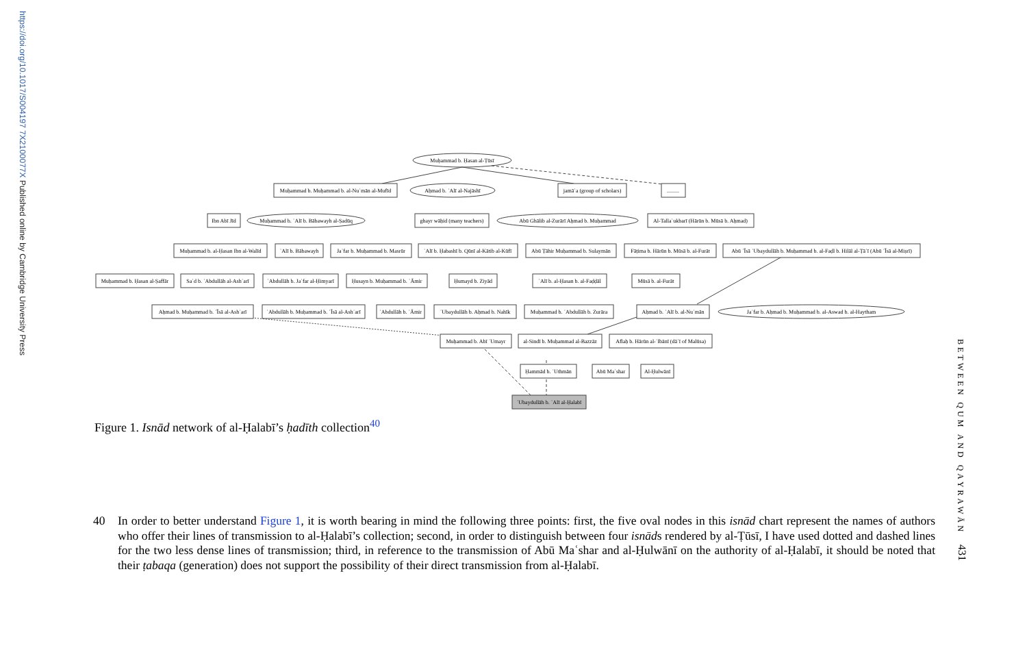https://doi.org/10.1017/S004197 7X2100077X Published online by Cambridge University Press
Muḥammad b. Ḥasan al-Ṭūsī
Muḥammad b. Muḥammad b. al-Nuʿmān al-Mufīd
Aḥmad b. ʿAlī al-Najāshī
jamāʿa (group of scholars)
.........
Ibn Abī Jīd
Muḥammad b. ʿAlī b. Bābawayh al-Ṣadūq
ghayr wāḥid (many teachers)
Abū Ghālib al-Zurārī Aḥmad b. Muḥammad
Al-Tallaʿukbarī (Hārūn b. Mūsā b. Aḥmad)
Muḥammad b. al-Ḥasan Ibn al-Walīd
ʿAlī b. Bābawayh
Jaʿfar b. Muḥammad b. Masrūr
ʿAlī b. Ḥabashī b. Qūnī al-Kātib al-Kūfī
Abū Ṭāhir Muḥammad b. Sulaymān
Fāṭima b. Hārūn b. Mūsā b. al-Furāt
Abū ʿĪsā ʿUbaydullāh b. Muḥammad b. al-Faḍl b. Hilāl al-Ṭāʾī (Abū ʿĪsā al-Miṣrī)
Muḥammad b. Ḥasan al-Ṣaffār
Saʿd b. ʿAbdullāh al-Ashʿarī
ʿAbdullāh b. Jaʿfar al-Ḥimyarī
Ḥusayn b. Muḥammad b. ʿĀmir
Ḥumayd b. Ziyād
ʿAlī b. al-Ḥasan b. al-Faḍḍāl
Mūsā b. al-Furāt
Aḥmad b. Muḥammad b. ʿĪsā al-Ashʿarī
ʿAbdullāh b. Muḥammad b. ʿĪsā al-Ashʿarī
ʿAbdullāh b. ʿĀmir
ʿUbaydullāh b. Aḥmad b. Nahīk
Muḥammad b. ʿAbdullāh b. Zurāra
Aḥmad b. ʿAlī b. al-Nuʿmān
Jaʿfar b. Aḥmad b. Muḥammad b. al-Aswad b. al-Haytham
Muḥammad b. Abī ʿUmayr
al-Sindī b. Muḥammad al-Bazzāz
Aflaḥ b. Hārūn al-ʿIbānī (dāʿī of Malūsa)
Ḥammād b. ʿUthmān
Abū Maʿshar
Al-Ḥulwānī
ʿUbaydullāh b. ʿAlī al-Ḥalabī
Figure 1. Isnād network of al-Ḥalabī’s ḥadīth collection<sup>40</sup>
40 In order to better understand Figure 1, it is worth bearing in mind the following three points: first, the five oval nodes in this isnād chart represent the names of authors who offer their lines of transmission to al-Ḥalabī’s collection; second, in order to distinguish between four isnāds rendered by al-Ṭūsī, I have used dotted and dashed lines for the two less dense lines of transmission; third, in reference to the transmission of Abū Maʿshar and al-Ḥulwānī on the authority of al-Ḥalabī, it should be noted that their ṭabaqa (generation) does not support the possibility of their direct transmission from al-Ḥalabī.
BETWEEN QUM AND QAYRAWĀN
431